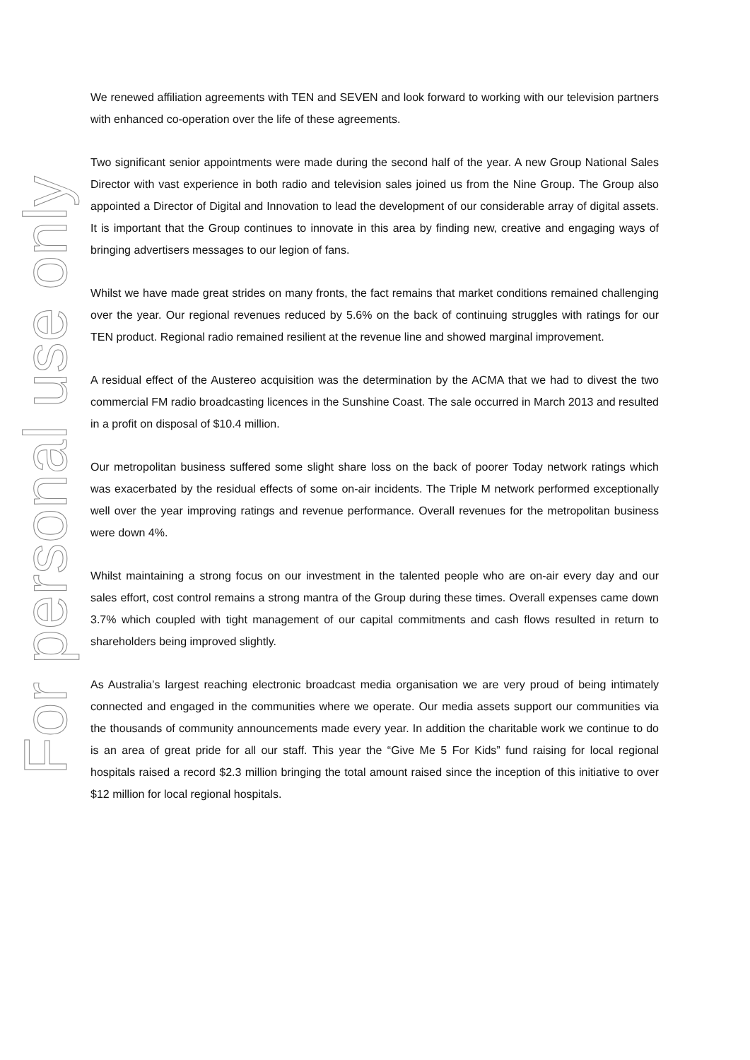For personal use only
We renewed affiliation agreements with TEN and SEVEN and look forward to working with our television partners with enhanced co-operation over the life of these agreements.
Two significant senior appointments were made during the second half of the year. A new Group National Sales Director with vast experience in both radio and television sales joined us from the Nine Group. The Group also appointed a Director of Digital and Innovation to lead the development of our considerable array of digital assets. It is important that the Group continues to innovate in this area by finding new, creative and engaging ways of bringing advertisers messages to our legion of fans.
Whilst we have made great strides on many fronts, the fact remains that market conditions remained challenging over the year. Our regional revenues reduced by 5.6% on the back of continuing struggles with ratings for our TEN product. Regional radio remained resilient at the revenue line and showed marginal improvement.
A residual effect of the Austereo acquisition was the determination by the ACMA that we had to divest the two commercial FM radio broadcasting licences in the Sunshine Coast. The sale occurred in March 2013 and resulted in a profit on disposal of $10.4 million.
Our metropolitan business suffered some slight share loss on the back of poorer Today network ratings which was exacerbated by the residual effects of some on-air incidents. The Triple M network performed exceptionally well over the year improving ratings and revenue performance. Overall revenues for the metropolitan business were down 4%.
Whilst maintaining a strong focus on our investment in the talented people who are on-air every day and our sales effort, cost control remains a strong mantra of the Group during these times. Overall expenses came down 3.7% which coupled with tight management of our capital commitments and cash flows resulted in return to shareholders being improved slightly.
As Australia’s largest reaching electronic broadcast media organisation we are very proud of being intimately connected and engaged in the communities where we operate. Our media assets support our communities via the thousands of community announcements made every year. In addition the charitable work we continue to do is an area of great pride for all our staff. This year the “Give Me 5 For Kids” fund raising for local regional hospitals raised a record $2.3 million bringing the total amount raised since the inception of this initiative to over $12 million for local regional hospitals.